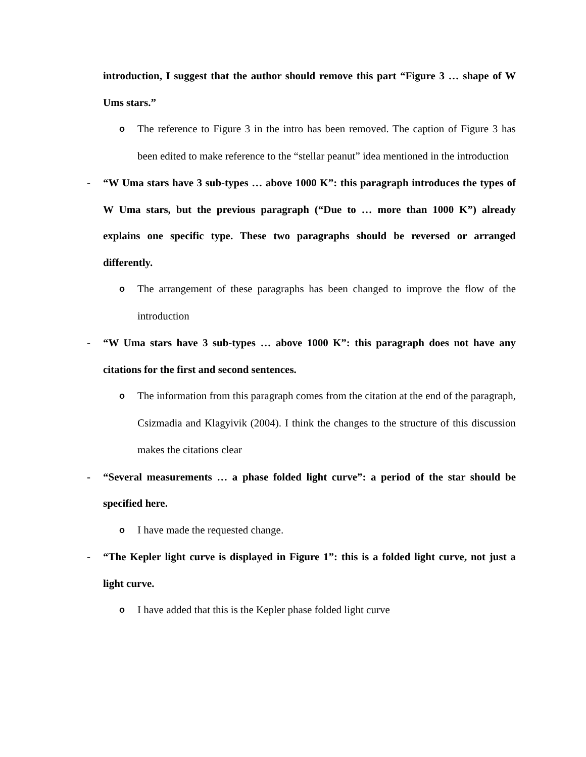introduction, I suggest that the author should remove this part “Figure 3 … shape of W Ums stars.”
o
The reference to Figure 3 in the intro has been removed. The caption of Figure 3 has been edited to make reference to the “stellar peanut” idea mentioned in the introduction
- “W Uma stars have 3 sub-types … above 1000 K”: this paragraph introduces the types of W Uma stars, but the previous paragraph (“Due to … more than 1000 K”) already explains one specific type. These two paragraphs should be reversed or arranged differently.
o
The arrangement of these paragraphs has been changed to improve the flow of the introduction
- “W Uma stars have 3 sub-types … above 1000 K”: this paragraph does not have any citations for the first and second sentences.
o
The information from this paragraph comes from the citation at the end of the paragraph, Csizmadia and Klagyivik (2004). I think the changes to the structure of this discussion makes the citations clear
- “Several measurements … a phase folded light curve”: a period of the star should be specified here.
o
I have made the requested change.
- “The Kepler light curve is displayed in Figure 1”: this is a folded light curve, not just a light curve.
o
I have added that this is the Kepler phase folded light curve